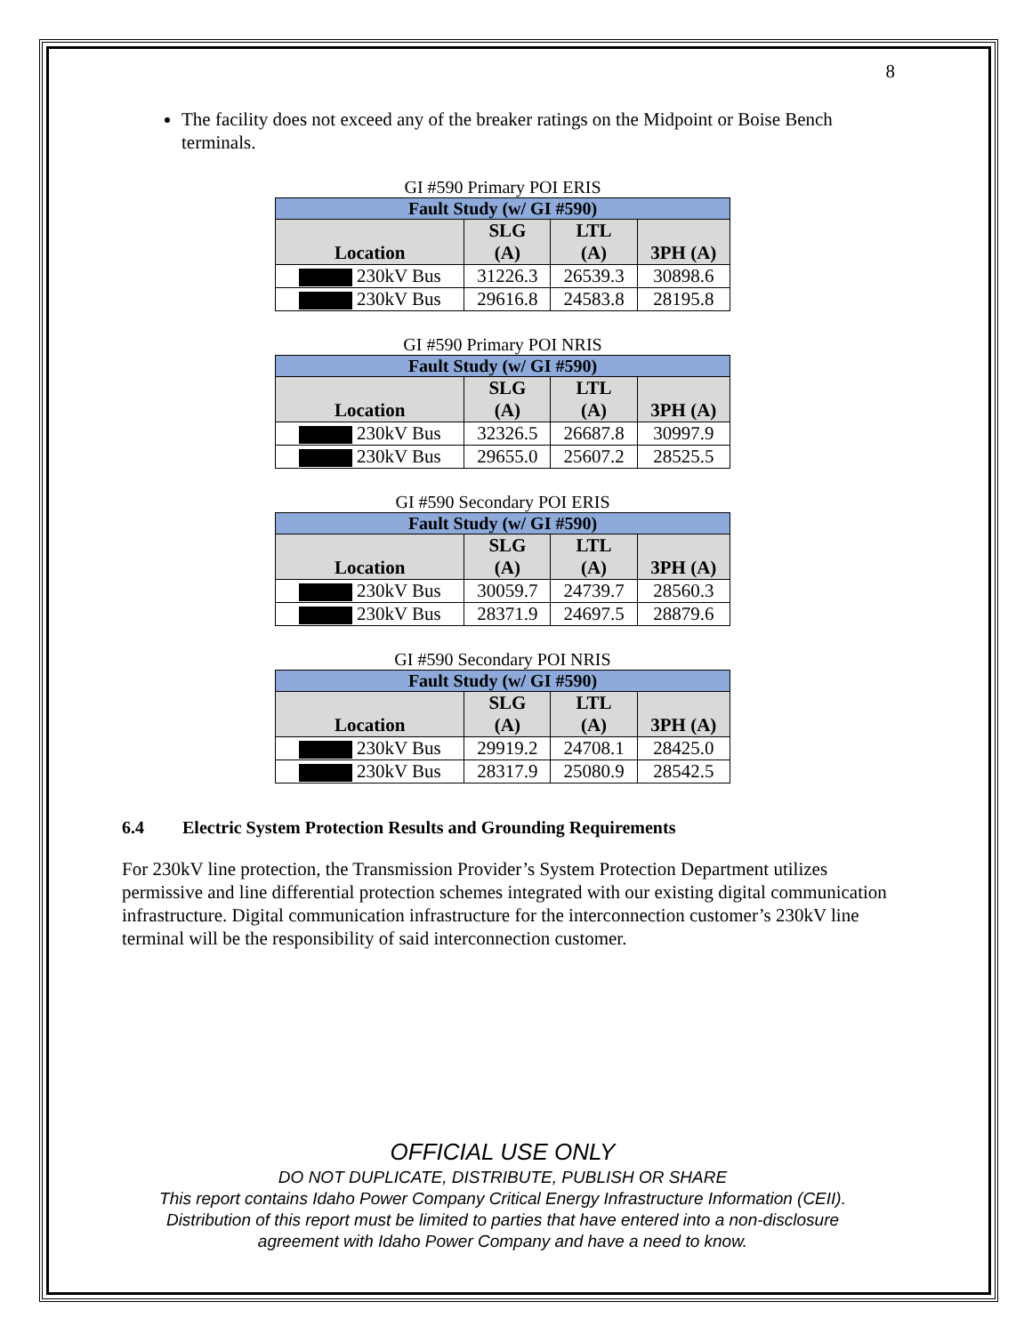8
The facility does not exceed any of the breaker ratings on the Midpoint or Boise Bench terminals.
GI #590 Primary POI ERIS
| Fault Study (w/ GI #590) | | | |
| --- | --- | --- | --- |
| Location | SLG (A) | LTL (A) | 3PH (A) |
| 230kV Bus | 31226.3 | 26539.3 | 30898.6 |
| 230kV Bus | 29616.8 | 24583.8 | 28195.8 |
GI #590 Primary POI NRIS
| Fault Study (w/ GI #590) | | | |
| --- | --- | --- | --- |
| Location | SLG (A) | LTL (A) | 3PH (A) |
| 230kV Bus | 32326.5 | 26687.8 | 30997.9 |
| 230kV Bus | 29655.0 | 25607.2 | 28525.5 |
GI #590 Secondary POI ERIS
| Fault Study (w/ GI #590) | | | |
| --- | --- | --- | --- |
| Location | SLG (A) | LTL (A) | 3PH (A) |
| 230kV Bus | 30059.7 | 24739.7 | 28560.3 |
| 230kV Bus | 28371.9 | 24697.5 | 28879.6 |
GI #590 Secondary POI NRIS
| Fault Study (w/ GI #590) | | | |
| --- | --- | --- | --- |
| Location | SLG (A) | LTL (A) | 3PH (A) |
| 230kV Bus | 29919.2 | 24708.1 | 28425.0 |
| 230kV Bus | 28317.9 | 25080.9 | 28542.5 |
6.4 Electric System Protection Results and Grounding Requirements
For 230kV line protection, the Transmission Provider’s System Protection Department utilizes permissive and line differential protection schemes integrated with our existing digital communication infrastructure. Digital communication infrastructure for the interconnection customer’s 230kV line terminal will be the responsibility of said interconnection customer.
OFFICIAL USE ONLY
DO NOT DUPLICATE, DISTRIBUTE, PUBLISH OR SHARE
This report contains Idaho Power Company Critical Energy Infrastructure Information (CEII).
Distribution of this report must be limited to parties that have entered into a non-disclosure
agreement with Idaho Power Company and have a need to know.